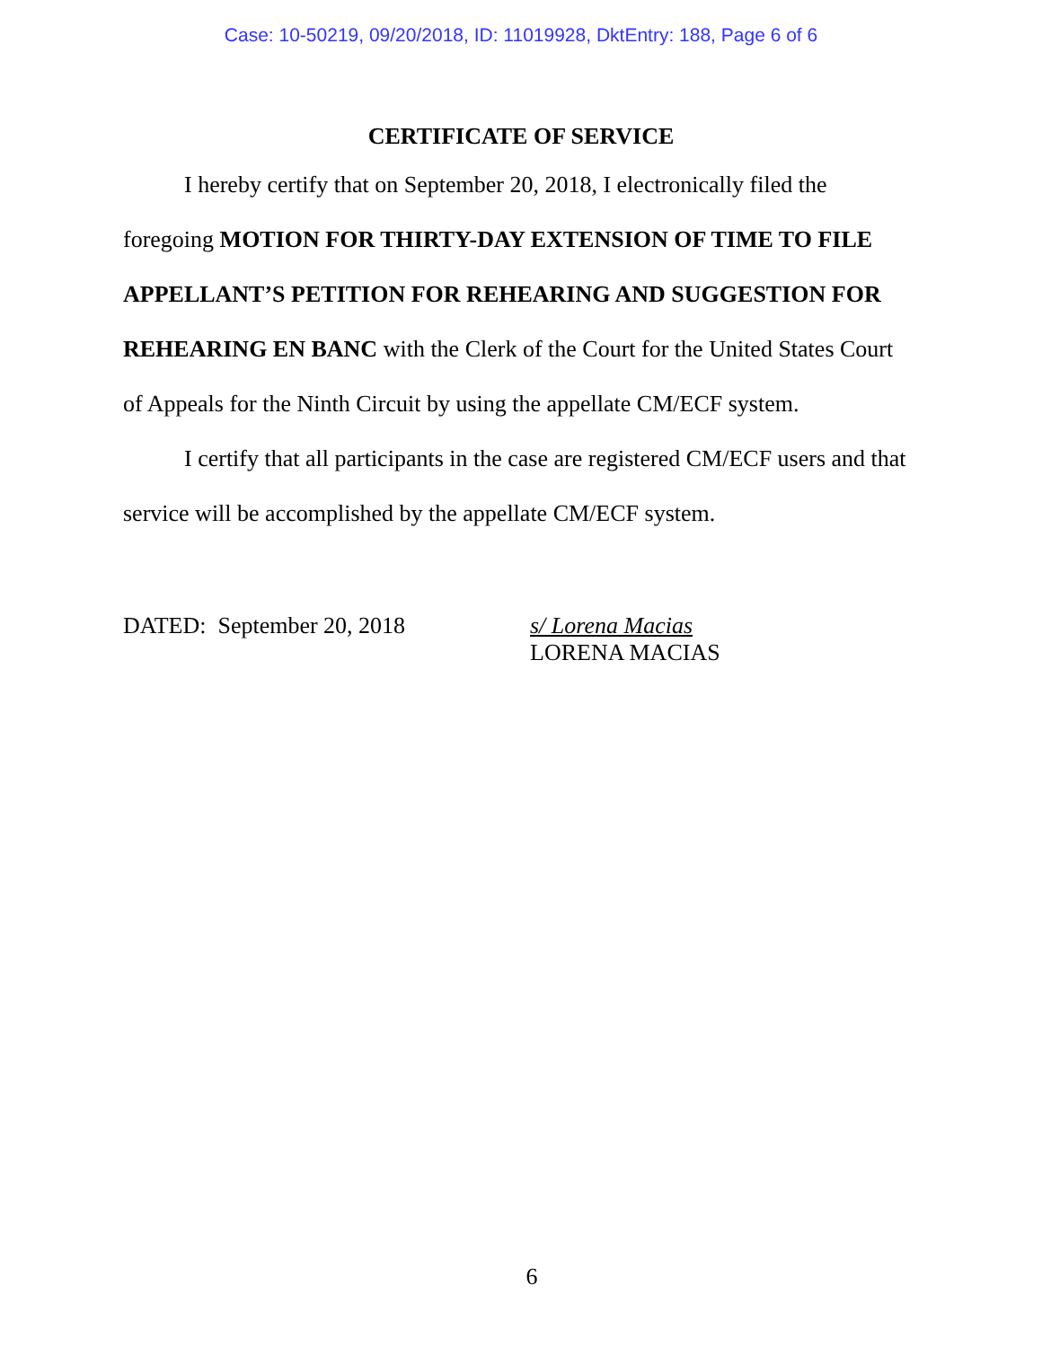Case: 10-50219, 09/20/2018, ID: 11019928, DktEntry: 188, Page 6 of 6
CERTIFICATE OF SERVICE
I hereby certify that on September 20, 2018, I electronically filed the foregoing MOTION FOR THIRTY-DAY EXTENSION OF TIME TO FILE APPELLANT’S PETITION FOR REHEARING AND SUGGESTION FOR REHEARING EN BANC with the Clerk of the Court for the United States Court of Appeals for the Ninth Circuit by using the appellate CM/ECF system.
I certify that all participants in the case are registered CM/ECF users and that service will be accomplished by the appellate CM/ECF system.
DATED: September 20, 2018 s/ Lorena Macias
LORENA MACIAS
6